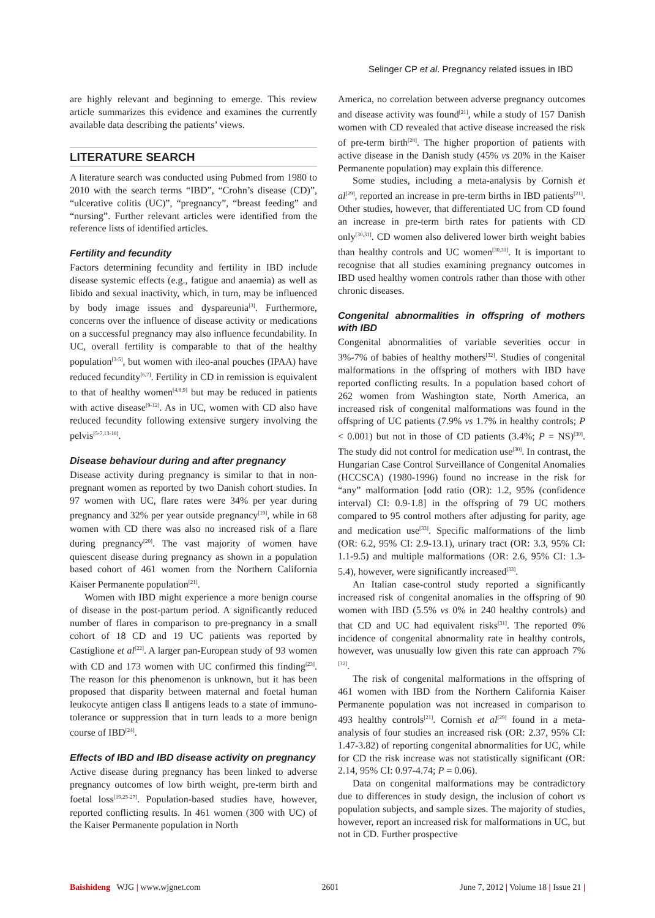Selinger CP et al. Pregnancy related issues in IBD
are highly relevant and beginning to emerge. This review article summarizes this evidence and examines the currently available data describing the patients’ views.
LITERATURE SEARCH
A literature search was conducted using Pubmed from 1980 to 2010 with the search terms “IBD”, “Crohn’s disease (CD)”, “ulcerative colitis (UC)”, “pregnancy”, “breast feeding” and “nursing”. Further relevant articles were identified from the reference lists of identified articles.
Fertility and fecundity
Factors determining fecundity and fertility in IBD include disease systemic effects (e.g., fatigue and anaemia) as well as libido and sexual inactivity, which, in turn, may be influenced by body image issues and dyspareunia<sup>[3]</sup>. Furthermore, concerns over the influence of disease activity or medications on a successful pregnancy may also influence fecundability. In UC, overall fertility is comparable to that of the healthy population<sup>[3-5]</sup>, but women with ileo-anal pouches (IPAA) have reduced fecundity<sup>[6,7]</sup>. Fertility in CD in remission is equivalent to that of healthy women<sup>[4,8,9]</sup> but may be reduced in patients with active disease<sup>[9-12]</sup>. As in UC, women with CD also have reduced fecundity following extensive surgery involving the pelvis<sup>[5-7,13-18]</sup>.
Disease behaviour during and after pregnancy
Disease activity during pregnancy is similar to that in non-pregnant women as reported by two Danish cohort studies. In 97 women with UC, flare rates were 34% per year during pregnancy and 32% per year outside pregnancy<sup>[19]</sup>, while in 68 women with CD there was also no increased risk of a flare during pregnancy<sup>[20]</sup>. The vast majority of women have quiescent disease during pregnancy as shown in a population based cohort of 461 women from the Northern California Kaiser Permanente population<sup>[21]</sup>.
Women with IBD might experience a more benign course of disease in the post-partum period. A significantly reduced number of flares in comparison to pre-pregnancy in a small cohort of 18 CD and 19 UC patients was reported by Castiglione et al<sup>[22]</sup>. A larger pan-European study of 93 women with CD and 173 women with UC confirmed this finding<sup>[23]</sup>. The reason for this phenomenon is unknown, but it has been proposed that disparity between maternal and foetal human leukocyte antigen class Ⅱ antigens leads to a state of immuno-tolerance or suppression that in turn leads to a more benign course of IBD<sup>[24]</sup>.
Effects of IBD and IBD disease activity on pregnancy
Active disease during pregnancy has been linked to adverse pregnancy outcomes of low birth weight, pre-term birth and foetal loss<sup>[19,25-27]</sup>. Population-based studies have, however, reported conflicting results. In 461 women (300 with UC) of the Kaiser Permanente population in North
America, no correlation between adverse pregnancy outcomes and disease activity was found<sup>[21]</sup>, while a study of 157 Danish women with CD revealed that active disease increased the risk of pre-term birth<sup>[28]</sup>. The higher proportion of patients with active disease in the Danish study (45% vs 20% in the Kaiser Permanente population) may explain this difference.
Some studies, including a meta-analysis by Cornish et al<sup>[29]</sup>, reported an increase in pre-term births in IBD patients<sup>[21]</sup>. Other studies, however, that differentiated UC from CD found an increase in pre-term birth rates for patients with CD only<sup>[30,31]</sup>. CD women also delivered lower birth weight babies than healthy controls and UC women<sup>[30,31]</sup>. It is important to recognise that all studies examining pregnancy outcomes in IBD used healthy women controls rather than those with other chronic diseases.
Congenital abnormalities in offspring of mothers with IBD
Congenital abnormalities of variable severities occur in 3%-7% of babies of healthy mothers<sup>[32]</sup>. Studies of congenital malformations in the offspring of mothers with IBD have reported conflicting results. In a population based cohort of 262 women from Washington state, North America, an increased risk of congenital malformations was found in the offspring of UC patients (7.9% vs 1.7% in healthy controls; P < 0.001) but not in those of CD patients (3.4%; P = NS)<sup>[30]</sup>. The study did not control for medication use<sup>[30]</sup>. In contrast, the Hungarian Case Control Surveillance of Congenital Anomalies (HCCSCA) (1980-1996) found no increase in the risk for “any” malformation [odd ratio (OR): 1.2, 95% (confidence interval) CI: 0.9-1.8] in the offspring of 79 UC mothers compared to 95 control mothers after adjusting for parity, age and medication use<sup>[33]</sup>. Specific malformations of the limb (OR: 6.2, 95% CI: 2.9-13.1), urinary tract (OR: 3.3, 95% CI: 1.1-9.5) and multiple malformations (OR: 2.6, 95% CI: 1.3-5.4), however, were significantly increased<sup>[33]</sup>.
An Italian case-control study reported a significantly increased risk of congenital anomalies in the offspring of 90 women with IBD (5.5% vs 0% in 240 healthy controls) and that CD and UC had equivalent risks<sup>[31]</sup>. The reported 0% incidence of congenital abnormality rate in healthy controls, however, was unusually low given this rate can approach 7%<sup>[32]</sup>.
The risk of congenital malformations in the offspring of 461 women with IBD from the Northern California Kaiser Permanente population was not increased in comparison to 493 healthy controls<sup>[21]</sup>. Cornish et al<sup>[29]</sup> found in a meta-analysis of four studies an increased risk (OR: 2.37, 95% CI: 1.47-3.82) of reporting congenital abnormalities for UC, while for CD the risk increase was not statistically significant (OR: 2.14, 95% CI: 0.97-4.74; P = 0.06).
Data on congenital malformations may be contradictory due to differences in study design, the inclusion of cohort vs population subjects, and sample sizes. The majority of studies, however, report an increased risk for malformations in UC, but not in CD. Further prospective
Baishideng WJG | www.wjgnet.com 2601 June 7, 2012 | Volume 18 | Issue 21 |